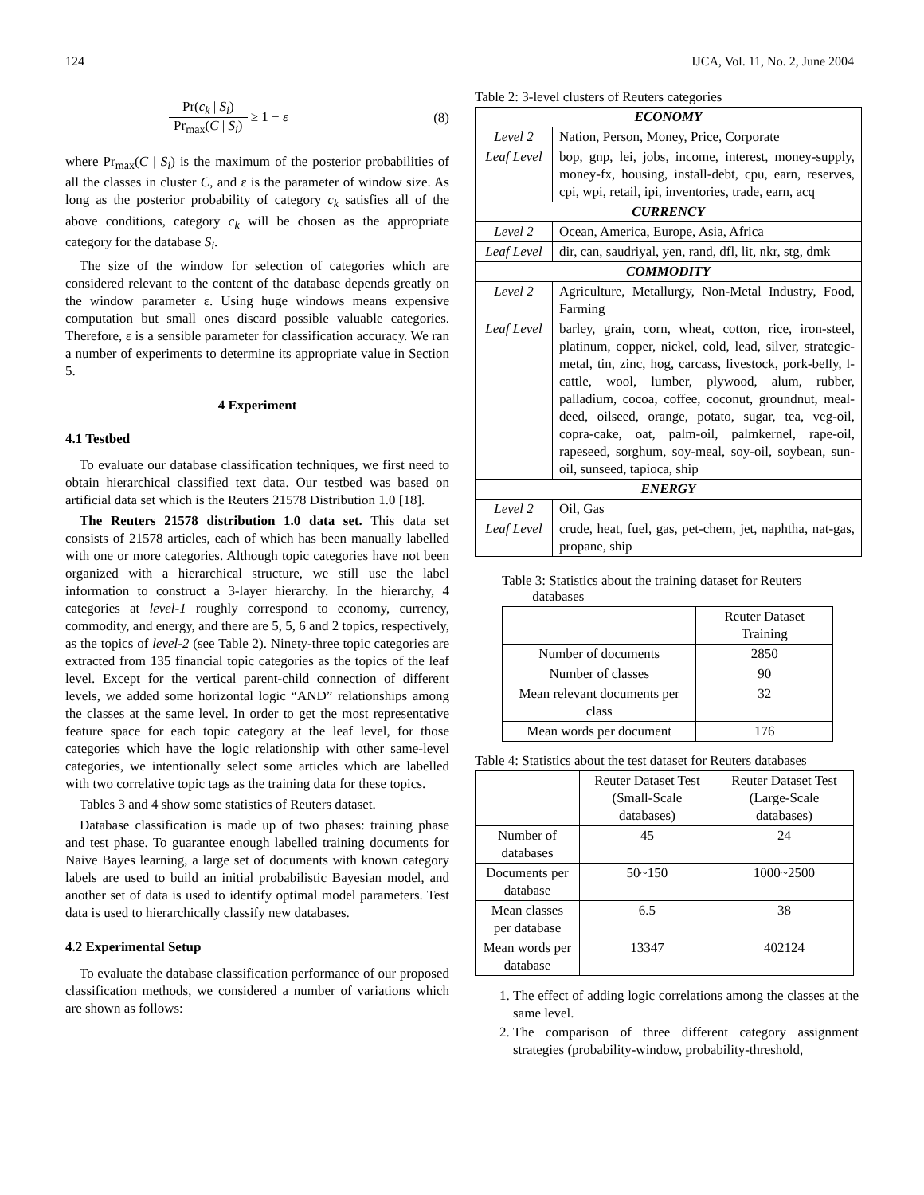124 IJCA, Vol. 11, No. 2, June 2004
Pr(c<sub>k</sub> | S<sub>i</sub>) Pr<sub>max</sub>(C | S<sub>i</sub>) ≥ 1 − ε (8)
where Pr<sub>max</sub>(C | S<sub>i</sub>) is the maximum of the posterior probabilities of all the classes in cluster C, and ε is the parameter of window size. As long as the posterior probability of category c<sub>k</sub> satisfies all of the above conditions, category c<sub>k</sub> will be chosen as the appropriate category for the database S<sub>i</sub>.
The size of the window for selection of categories which are considered relevant to the content of the database depends greatly on the window parameter ε. Using huge windows means expensive computation but small ones discard possible valuable categories. Therefore, ε is a sensible parameter for classification accuracy. We ran a number of experiments to determine its appropriate value in Section 5.
4 Experiment
4.1 Testbed
To evaluate our database classification techniques, we first need to obtain hierarchical classified text data. Our testbed was based on artificial data set which is the Reuters 21578 Distribution 1.0 [18].
The Reuters 21578 distribution 1.0 data set. This data set consists of 21578 articles, each of which has been manually labelled with one or more categories. Although topic categories have not been organized with a hierarchical structure, we still use the label information to construct a 3-layer hierarchy. In the hierarchy, 4 categories at level-1 roughly correspond to economy, currency, commodity, and energy, and there are 5, 5, 6 and 2 topics, respectively, as the topics of level-2 (see Table 2). Ninety-three topic categories are extracted from 135 financial topic categories as the topics of the leaf level. Except for the vertical parent-child connection of different levels, we added some horizontal logic “AND” relationships among the classes at the same level. In order to get the most representative feature space for each topic category at the leaf level, for those categories which have the logic relationship with other same-level categories, we intentionally select some articles which are labelled with two correlative topic tags as the training data for these topics.
Tables 3 and 4 show some statistics of Reuters dataset.
Database classification is made up of two phases: training phase and test phase. To guarantee enough labelled training documents for Naive Bayes learning, a large set of documents with known category labels are used to build an initial probabilistic Bayesian model, and another set of data is used to identify optimal model parameters. Test data is used to hierarchically classify new databases.
4.2 Experimental Setup
To evaluate the database classification performance of our proposed classification methods, we considered a number of variations which are shown as follows:
Table 2: 3-level clusters of Reuters categories
| ECONOMY | |
| Level 2 | Nation, Person, Money, Price, Corporate |
| Leaf Level | bop, gnp, lei, jobs, income, interest, money-supply, money-fx, housing, install-debt, cpu, earn, reserves, cpi, wpi, retail, ipi, inventories, trade, earn, acq |
| CURRENCY | |
| Level 2 | Ocean, America, Europe, Asia, Africa |
| Leaf Level | dir, can, saudriyal, yen, rand, dfl, lit, nkr, stg, dmk |
| COMMODITY | |
| Level 2 | Agriculture, Metallurgy, Non-Metal Industry, Food, Farming |
| Leaf Level | barley, grain, corn, wheat, cotton, rice, iron-steel, platinum, copper, nickel, cold, lead, silver, strategic-metal, tin, zinc, hog, carcass, livestock, pork-belly, l-cattle, wool, lumber, plywood, alum, rubber, palladium, cocoa, coffee, coconut, groundnut, meal-deed, oilseed, orange, potato, sugar, tea, veg-oil, copra-cake, oat, palm-oil, palmkernel, rape-oil, rapeseed, sorghum, soy-meal, soy-oil, soybean, sun-oil, sunseed, tapioca, ship |
| ENERGY | |
| Level 2 | Oil, Gas |
| Leaf Level | crude, heat, fuel, gas, pet-chem, jet, naphtha, nat-gas, propane, ship |
Table 3: Statistics about the training dataset for Reuters
databases
| | Reuter Dataset Training |
| Number of documents | 2850 |
| Number of classes | 90 |
| Mean relevant documents per class | 32 |
| Mean words per document | 176 |
Table 4: Statistics about the test dataset for Reuters databases
| | Reuter Dataset Test (Small-Scale databases) | Reuter Dataset Test (Large-Scale databases) |
| Number of databases | 45 | 24 |
| Documents per database | 50~150 | 1000~2500 |
| Mean classes per database | 6.5 | 38 |
| Mean words per database | 13347 | 402124 |
1. The effect of adding logic correlations among the classes at the same level.
2. The comparison of three different category assignment strategies (probability-window, probability-threshold,